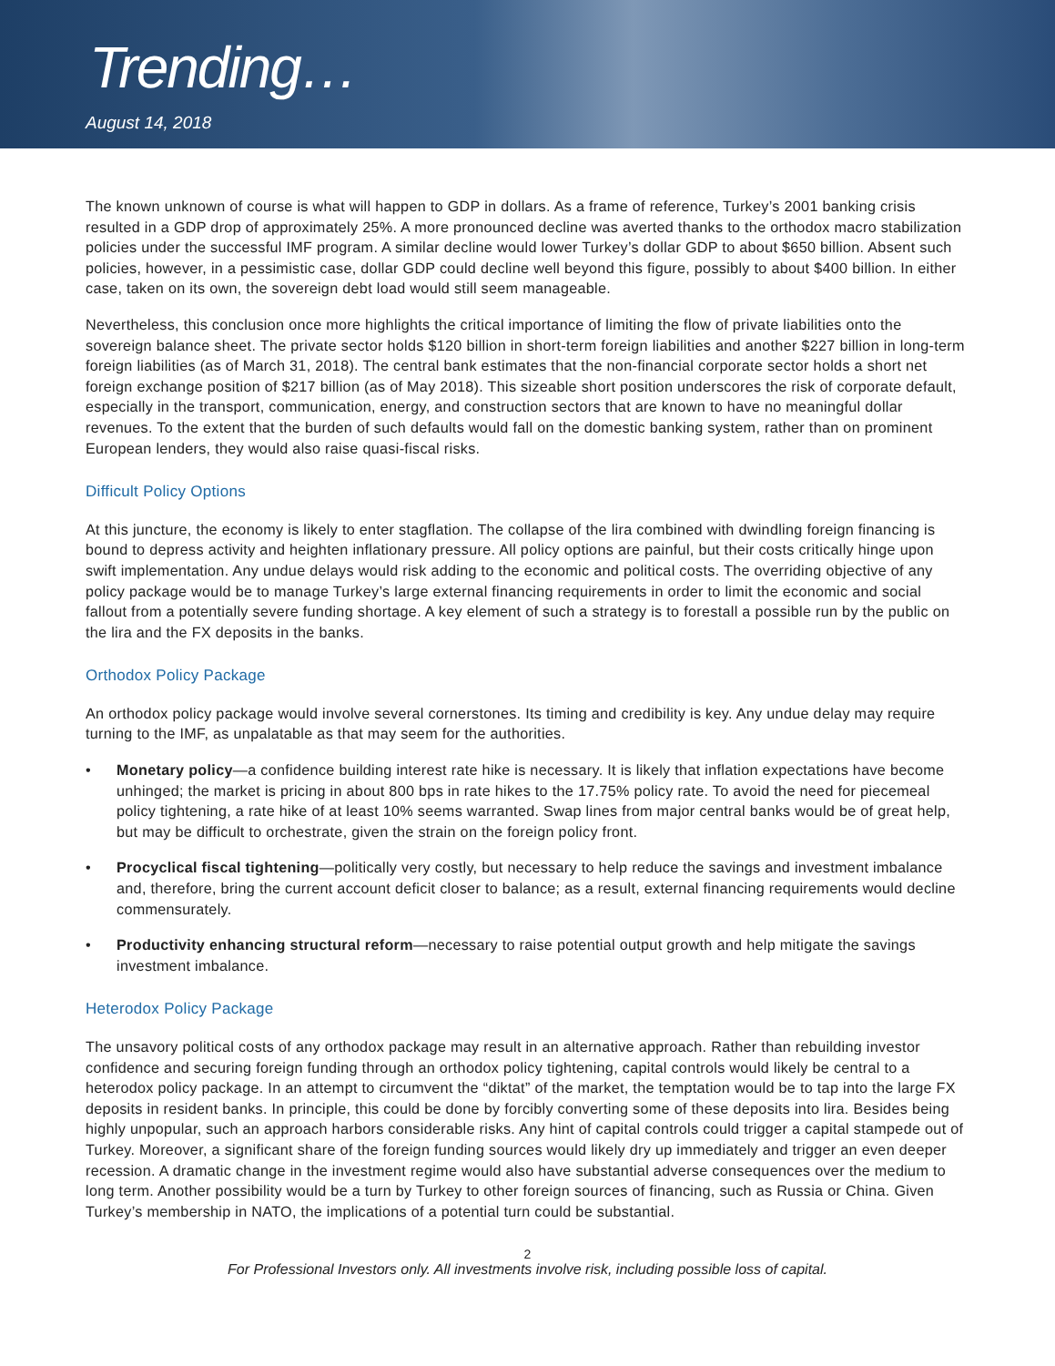Trending…
August 14, 2018
The known unknown of course is what will happen to GDP in dollars. As a frame of reference, Turkey’s 2001 banking crisis resulted in a GDP drop of approximately 25%. A more pronounced decline was averted thanks to the orthodox macro stabilization policies under the successful IMF program. A similar decline would lower Turkey’s dollar GDP to about $650 billion. Absent such policies, however, in a pessimistic case, dollar GDP could decline well beyond this figure, possibly to about $400 billion. In either case, taken on its own, the sovereign debt load would still seem manageable.
Nevertheless, this conclusion once more highlights the critical importance of limiting the flow of private liabilities onto the sovereign balance sheet. The private sector holds $120 billion in short-term foreign liabilities and another $227 billion in long-term foreign liabilities (as of March 31, 2018). The central bank estimates that the non-financial corporate sector holds a short net foreign exchange position of $217 billion (as of May 2018). This sizeable short position underscores the risk of corporate default, especially in the transport, communication, energy, and construction sectors that are known to have no meaningful dollar revenues. To the extent that the burden of such defaults would fall on the domestic banking system, rather than on prominent European lenders, they would also raise quasi-fiscal risks.
Difficult Policy Options
At this juncture, the economy is likely to enter stagflation. The collapse of the lira combined with dwindling foreign financing is bound to depress activity and heighten inflationary pressure. All policy options are painful, but their costs critically hinge upon swift implementation. Any undue delays would risk adding to the economic and political costs. The overriding objective of any policy package would be to manage Turkey’s large external financing requirements in order to limit the economic and social fallout from a potentially severe funding shortage. A key element of such a strategy is to forestall a possible run by the public on the lira and the FX deposits in the banks.
Orthodox Policy Package
An orthodox policy package would involve several cornerstones. Its timing and credibility is key. Any undue delay may require turning to the IMF, as unpalatable as that may seem for the authorities.
• Monetary policy—a confidence building interest rate hike is necessary. It is likely that inflation expectations have become unhinged; the market is pricing in about 800 bps in rate hikes to the 17.75% policy rate. To avoid the need for piecemeal policy tightening, a rate hike of at least 10% seems warranted. Swap lines from major central banks would be of great help, but may be difficult to orchestrate, given the strain on the foreign policy front.
• Procyclical fiscal tightening—politically very costly, but necessary to help reduce the savings and investment imbalance and, therefore, bring the current account deficit closer to balance; as a result, external financing requirements would decline commensurately.
• Productivity enhancing structural reform—necessary to raise potential output growth and help mitigate the savings investment imbalance.
Heterodox Policy Package
The unsavory political costs of any orthodox package may result in an alternative approach. Rather than rebuilding investor confidence and securing foreign funding through an orthodox policy tightening, capital controls would likely be central to a heterodox policy package. In an attempt to circumvent the “diktat” of the market, the temptation would be to tap into the large FX deposits in resident banks. In principle, this could be done by forcibly converting some of these deposits into lira. Besides being highly unpopular, such an approach harbors considerable risks. Any hint of capital controls could trigger a capital stampede out of Turkey. Moreover, a significant share of the foreign funding sources would likely dry up immediately and trigger an even deeper recession. A dramatic change in the investment regime would also have substantial adverse consequences over the medium to long term. Another possibility would be a turn by Turkey to other foreign sources of financing, such as Russia or China. Given Turkey’s membership in NATO, the implications of a potential turn could be substantial.
2
For Professional Investors only. All investments involve risk, including possible loss of capital.